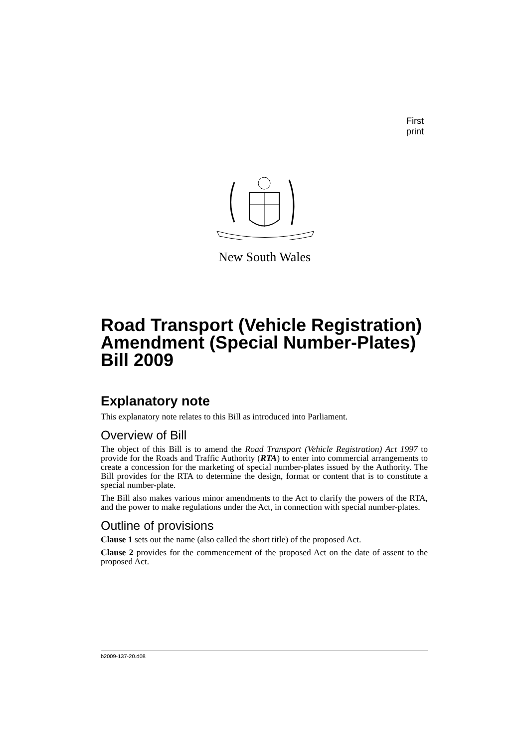First print
New South Wales
Road Transport (Vehicle Registration) Amendment (Special Number-Plates) Bill 2009
Explanatory note
This explanatory note relates to this Bill as introduced into Parliament.
Overview of Bill
The object of this Bill is to amend the Road Transport (Vehicle Registration) Act 1997 to provide for the Roads and Traffic Authority (RTA) to enter into commercial arrangements to create a concession for the marketing of special number-plates issued by the Authority. The Bill provides for the RTA to determine the design, format or content that is to constitute a special number-plate.
The Bill also makes various minor amendments to the Act to clarify the powers of the RTA, and the power to make regulations under the Act, in connection with special number-plates.
Outline of provisions
Clause 1 sets out the name (also called the short title) of the proposed Act.
Clause 2 provides for the commencement of the proposed Act on the date of assent to the proposed Act.
b2009-137-20.d08